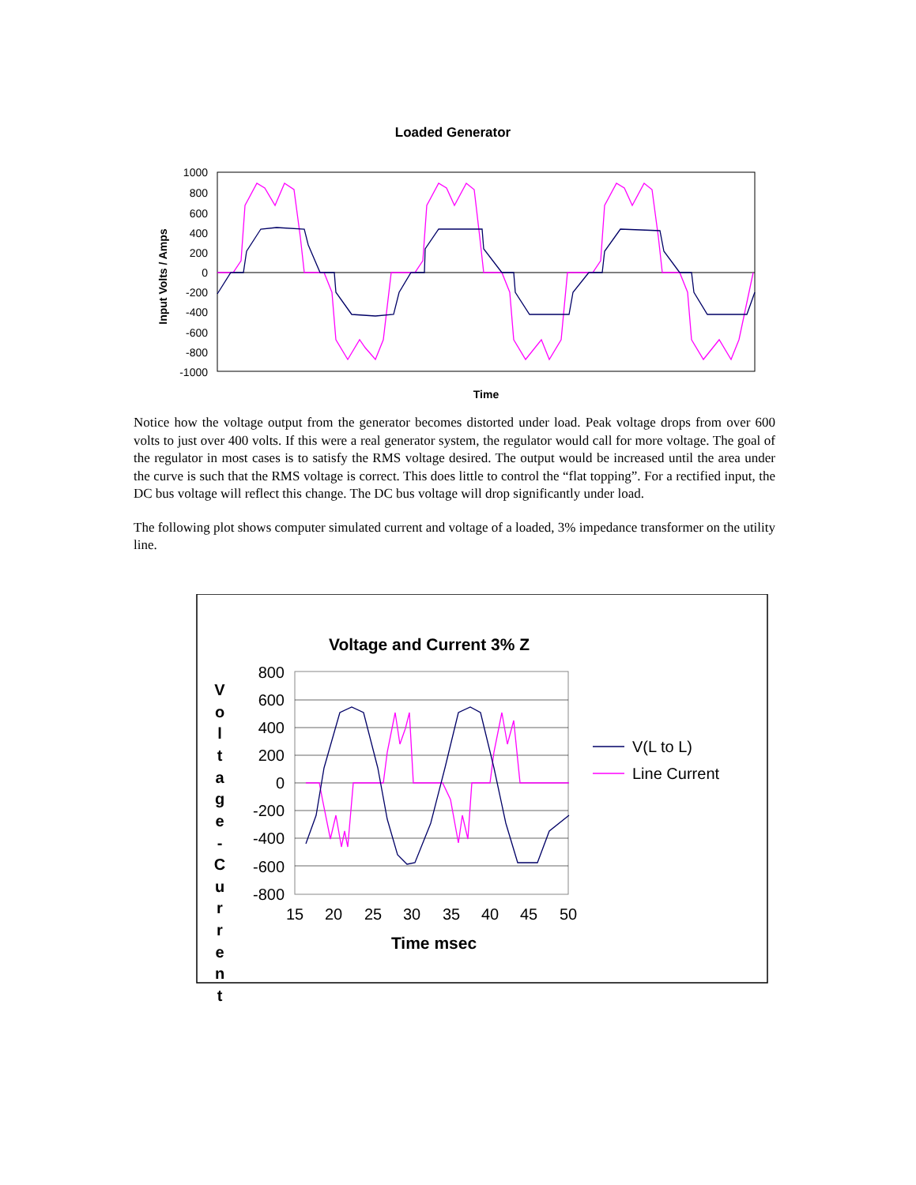Loaded Generator
1000
800
600
400
200
0
-200
-400
-600
-800
-1000
Input Volts / Amps
Time
Notice how the voltage output from the generator becomes distorted under load. Peak voltage drops from over 600 volts to just over 400 volts. If this were a real generator system, the regulator would call for more voltage. The goal of the regulator in most cases is to satisfy the RMS voltage desired. The output would be increased until the area under the curve is such that the RMS voltage is correct. This does little to control the “flat topping”. For a rectified input, the DC bus voltage will reflect this change. The DC bus voltage will drop significantly under load.
The following plot shows computer simulated current and voltage of a loaded, 3% impedance transformer on the utility line.
Voltage and Current 3% Z
V
o
l
t
a
g
e
-
C
u
r
r
e
n
t
800
600
400
200
0
-200
-400
-600
-800
15
20
25
30
35
40
45
50
Time msec
V(L to L)
Line Current